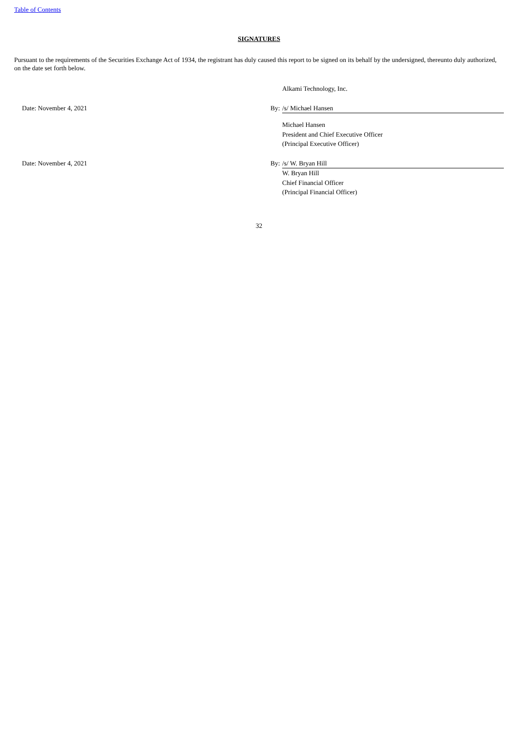Table of Contents
SIGNATURES
Pursuant to the requirements of the Securities Exchange Act of 1934, the registrant has duly caused this report to be signed on its behalf by the undersigned, thereunto duly authorized, on the date set forth below.
| | | Alkami Technology, Inc. |
| Date: November 4, 2021 | By: | /s/ Michael Hansen |
| | | Michael Hansen President and Chief Executive Officer (Principal Executive Officer) |
| Date: November 4, 2021 | By: | /s/ W. Bryan Hill |
| | | W. Bryan Hill Chief Financial Officer (Principal Financial Officer) |
32